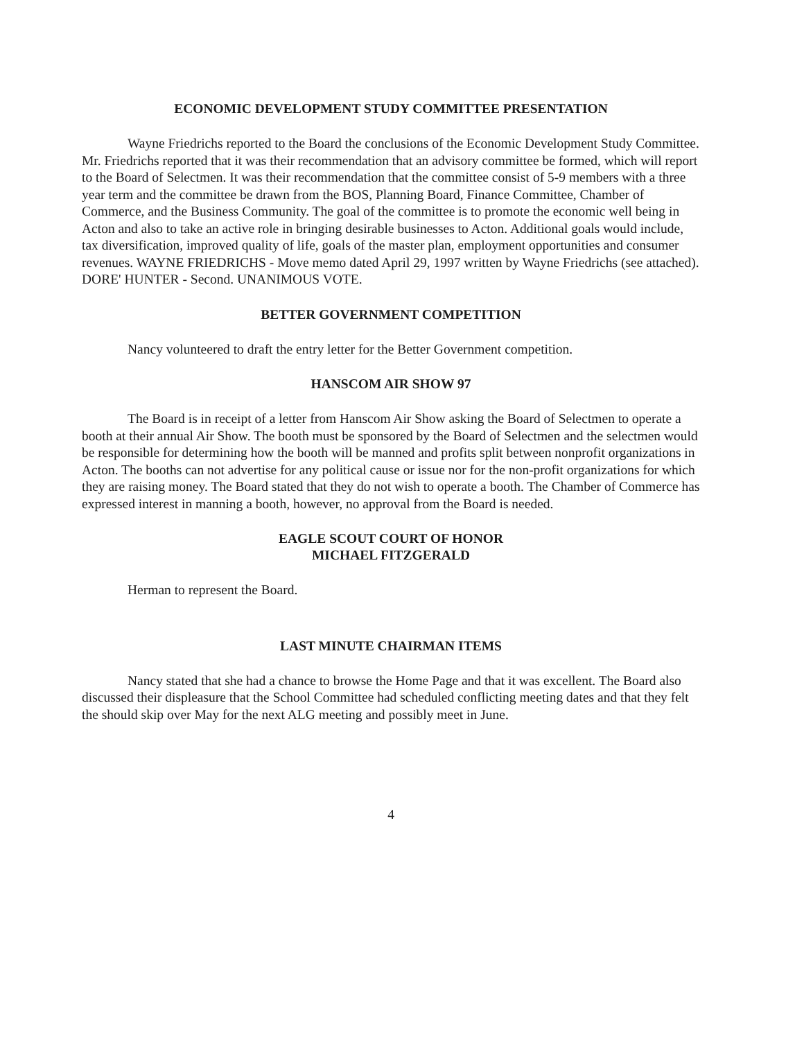ECONOMIC DEVELOPMENT STUDY COMMITTEE PRESENTATION
Wayne Friedrichs reported to the Board the conclusions of the Economic Development Study Committee. Mr. Friedrichs reported that it was their recommendation that an advisory committee be formed, which will report to the Board of Selectmen. It was their recommendation that the committee consist of 5-9 members with a three year term and the committee be drawn from the BOS, Planning Board, Finance Committee, Chamber of Commerce, and the Business Community. The goal of the committee is to promote the economic well being in Acton and also to take an active role in bringing desirable businesses to Acton. Additional goals would include, tax diversification, improved quality of life, goals of the master plan, employment opportunities and consumer revenues. WAYNE FRIEDRICHS - Move memo dated April 29, 1997 written by Wayne Friedrichs (see attached). DORE' HUNTER - Second. UNANIMOUS VOTE.
BETTER GOVERNMENT COMPETITION
Nancy volunteered to draft the entry letter for the Better Government competition.
HANSCOM AIR SHOW 97
The Board is in receipt of a letter from Hanscom Air Show asking the Board of Selectmen to operate a booth at their annual Air Show. The booth must be sponsored by the Board of Selectmen and the selectmen would be responsible for determining how the booth will be manned and profits split between nonprofit organizations in Acton. The booths can not advertise for any political cause or issue nor for the non-profit organizations for which they are raising money. The Board stated that they do not wish to operate a booth. The Chamber of Commerce has expressed interest in manning a booth, however, no approval from the Board is needed.
EAGLE SCOUT COURT OF HONOR
MICHAEL FITZGERALD
Herman to represent the Board.
LAST MINUTE CHAIRMAN ITEMS
Nancy stated that she had a chance to browse the Home Page and that it was excellent. The Board also discussed their displeasure that the School Committee had scheduled conflicting meeting dates and that they felt the should skip over May for the next ALG meeting and possibly meet in June.
4